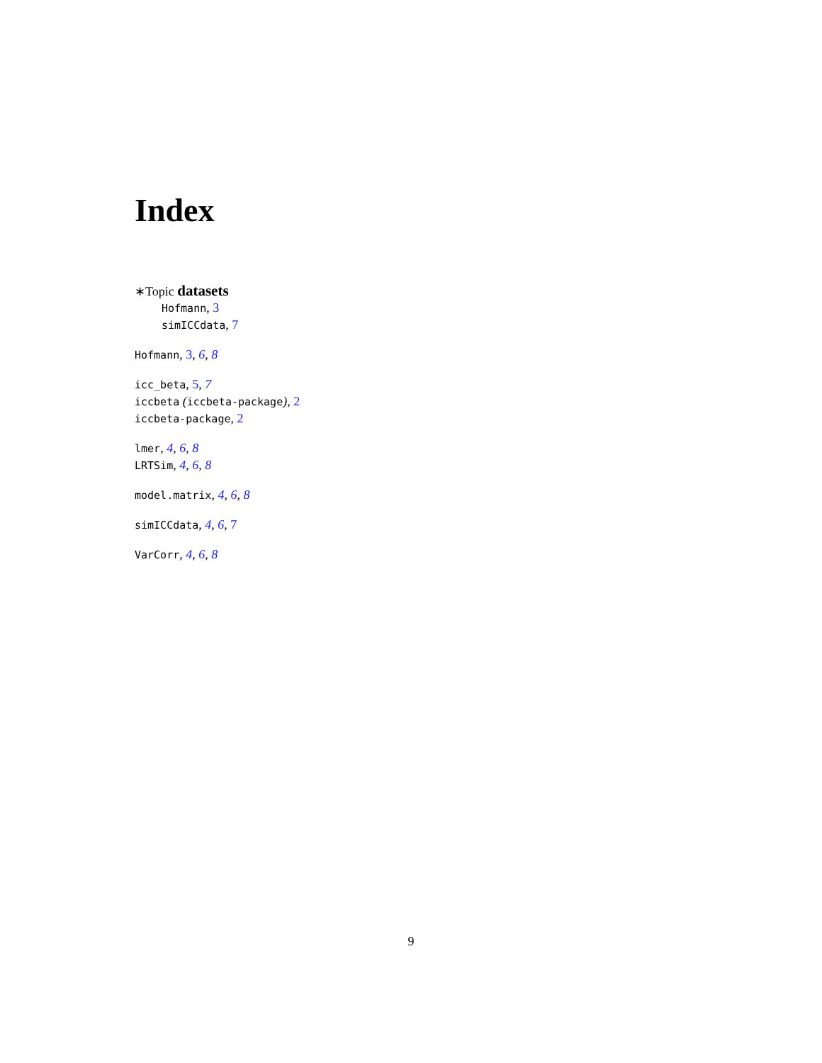Index
∗Topic datasets
Hofmann, 3
simICCdata, 7
Hofmann, 3, 6, 8
icc_beta, 5, 7
iccbeta (iccbeta-package), 2
iccbeta-package, 2
lmer, 4, 6, 8
LRTSim, 4, 6, 8
model.matrix, 4, 6, 8
simICCdata, 4, 6, 7
VarCorr, 4, 6, 8
9